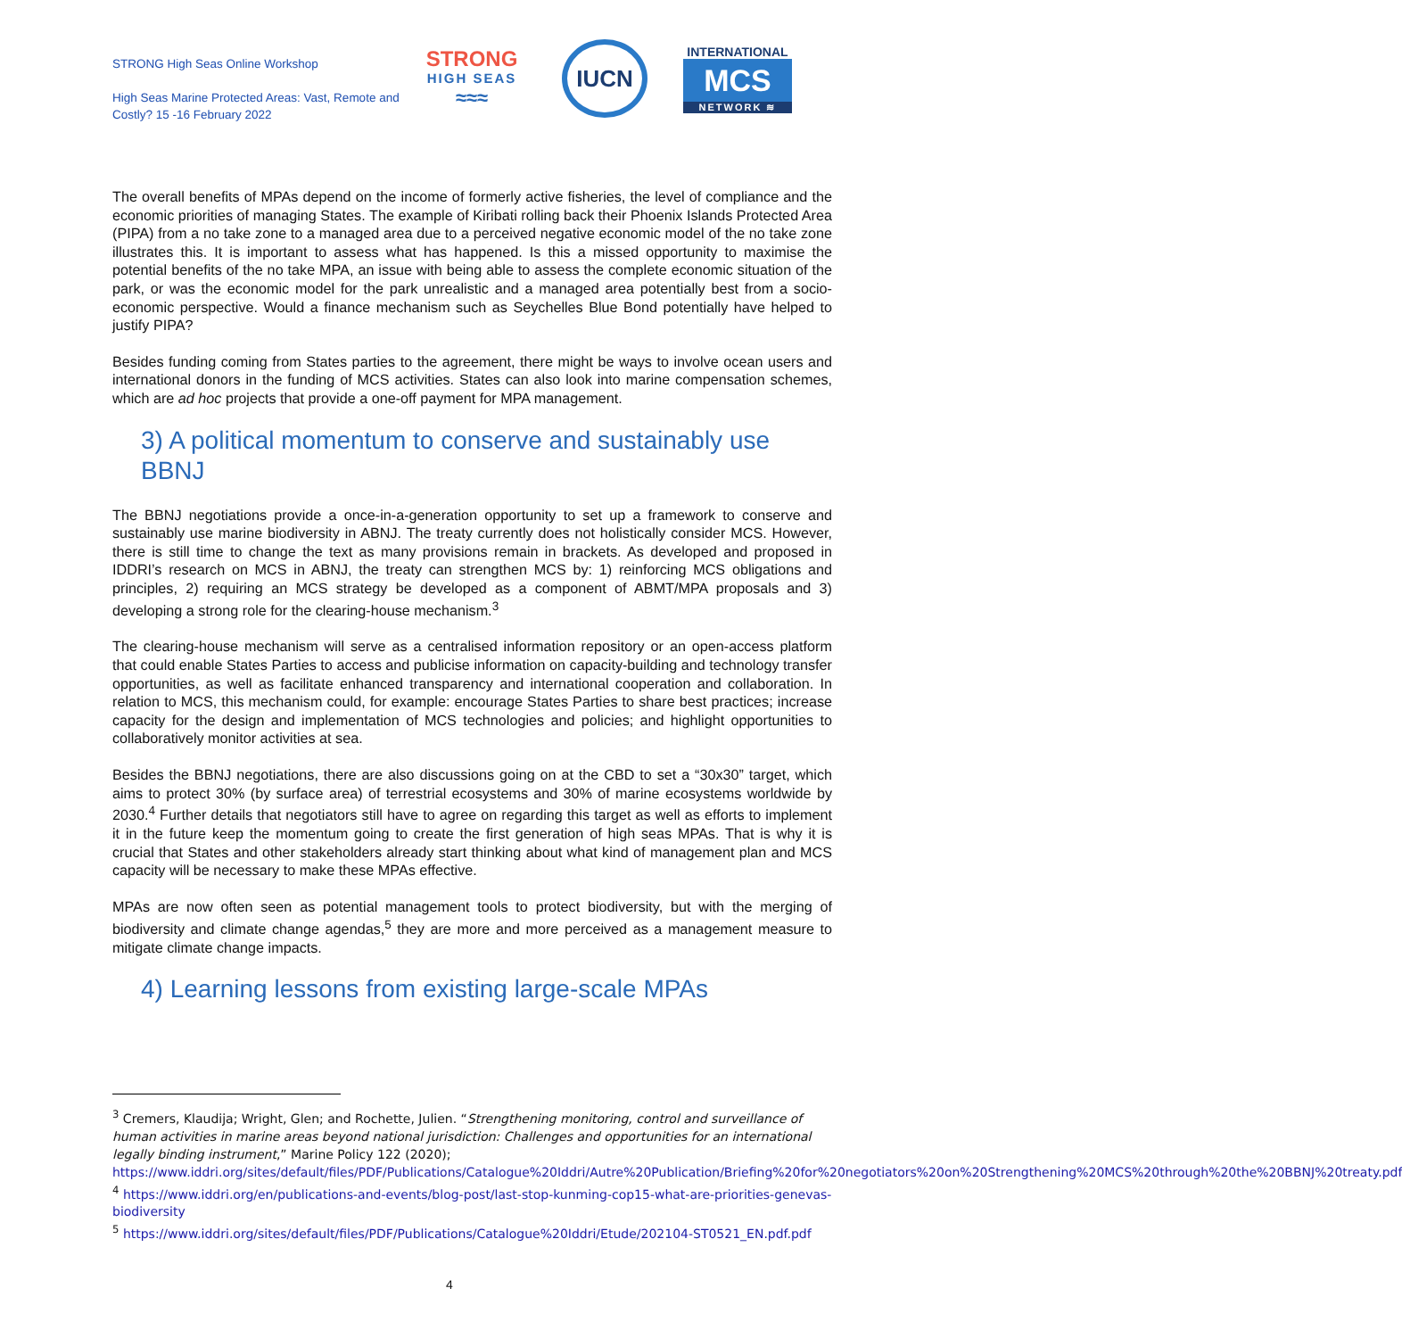STRONG High Seas Online Workshop
High Seas Marine Protected Areas: Vast, Remote and Costly? 15 -16 February 2022
STRONG
HIGH SEAS
≈≈≈
IUCN
INTERNATIONAL
MCS
NETWORK ≋
The overall benefits of MPAs depend on the income of formerly active fisheries, the level of compliance and the economic priorities of managing States. The example of Kiribati rolling back their Phoenix Islands Protected Area (PIPA) from a no take zone to a managed area due to a perceived negative economic model of the no take zone illustrates this. It is important to assess what has happened. Is this a missed opportunity to maximise the potential benefits of the no take MPA, an issue with being able to assess the complete economic situation of the park, or was the economic model for the park unrealistic and a managed area potentially best from a socio-economic perspective. Would a finance mechanism such as Seychelles Blue Bond potentially have helped to justify PIPA?
Besides funding coming from States parties to the agreement, there might be ways to involve ocean users and international donors in the funding of MCS activities. States can also look into marine compensation schemes, which are ad hoc projects that provide a one-off payment for MPA management.
3) A political momentum to conserve and sustainably use BBNJ
The BBNJ negotiations provide a once-in-a-generation opportunity to set up a framework to conserve and sustainably use marine biodiversity in ABNJ. The treaty currently does not holistically consider MCS. However, there is still time to change the text as many provisions remain in brackets. As developed and proposed in IDDRI’s research on MCS in ABNJ, the treaty can strengthen MCS by: 1) reinforcing MCS obligations and principles, 2) requiring an MCS strategy be developed as a component of ABMT/MPA proposals and 3) developing a strong role for the clearing-house mechanism.<sup>3</sup>
The clearing-house mechanism will serve as a centralised information repository or an open-access platform that could enable States Parties to access and publicise information on capacity-building and technology transfer opportunities, as well as facilitate enhanced transparency and international cooperation and collaboration. In relation to MCS, this mechanism could, for example: encourage States Parties to share best practices; increase capacity for the design and implementation of MCS technologies and policies; and highlight opportunities to collaboratively monitor activities at sea.
Besides the BBNJ negotiations, there are also discussions going on at the CBD to set a “30x30” target, which aims to protect 30% (by surface area) of terrestrial ecosystems and 30% of marine ecosystems worldwide by 2030.<sup>4</sup> Further details that negotiators still have to agree on regarding this target as well as efforts to implement it in the future keep the momentum going to create the first generation of high seas MPAs. That is why it is crucial that States and other stakeholders already start thinking about what kind of management plan and MCS capacity will be necessary to make these MPAs effective.
MPAs are now often seen as potential management tools to protect biodiversity, but with the merging of biodiversity and climate change agendas,<sup>5</sup> they are more and more perceived as a management measure to mitigate climate change impacts.
4) Learning lessons from existing large-scale MPAs
<sup>3</sup> Cremers, Klaudija; Wright, Glen; and Rochette, Julien. “Strengthening monitoring, control and surveillance of human activities in marine areas beyond national jurisdiction: Challenges and opportunities for an international legally binding instrument,” Marine Policy 122 (2020); https://www.iddri.org/sites/default/files/PDF/Publications/Catalogue%20Iddri/Autre%20Publication/Briefing%20for%20negotiators%20on%20Strengthening%20MCS%20through%20the%20BBNJ%20treaty.pdf
<sup>4</sup> https://www.iddri.org/en/publications-and-events/blog-post/last-stop-kunming-cop15-what-are-priorities-genevas-biodiversity
<sup>5</sup> https://www.iddri.org/sites/default/files/PDF/Publications/Catalogue%20Iddri/Etude/202104-ST0521_EN.pdf.pdf
4